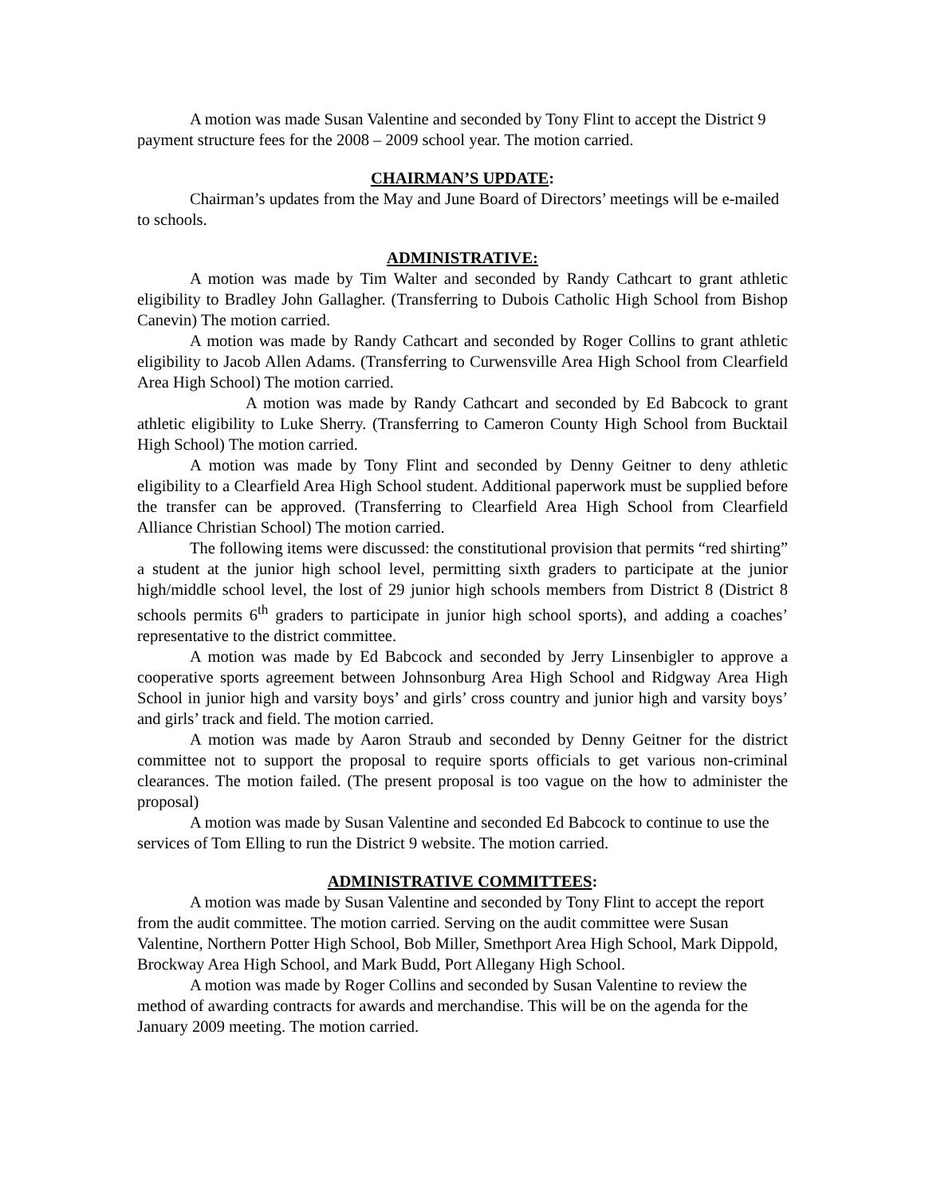A motion was made Susan Valentine and seconded by Tony Flint to accept the District 9 payment structure fees for the 2008 – 2009 school year. The motion carried.
CHAIRMAN’S UPDATE:
Chairman’s updates from the May and June Board of Directors’ meetings will be e-mailed to schools.
ADMINISTRATIVE:
A motion was made by Tim Walter and seconded by Randy Cathcart to grant athletic eligibility to Bradley John Gallagher. (Transferring to Dubois Catholic High School from Bishop Canevin) The motion carried.
A motion was made by Randy Cathcart and seconded by Roger Collins to grant athletic eligibility to Jacob Allen Adams. (Transferring to Curwensville Area High School from Clearfield Area High School) The motion carried.
A motion was made by Randy Cathcart and seconded by Ed Babcock to grant athletic eligibility to Luke Sherry. (Transferring to Cameron County High School from Bucktail High School) The motion carried.
A motion was made by Tony Flint and seconded by Denny Geitner to deny athletic eligibility to a Clearfield Area High School student. Additional paperwork must be supplied before the transfer can be approved. (Transferring to Clearfield Area High School from Clearfield Alliance Christian School) The motion carried.
The following items were discussed: the constitutional provision that permits “red shirting” a student at the junior high school level, permitting sixth graders to participate at the junior high/middle school level, the lost of 29 junior high schools members from District 8 (District 8 schools permits 6<sup>th</sup> graders to participate in junior high school sports), and adding a coaches’ representative to the district committee.
A motion was made by Ed Babcock and seconded by Jerry Linsenbigler to approve a cooperative sports agreement between Johnsonburg Area High School and Ridgway Area High School in junior high and varsity boys’ and girls’ cross country and junior high and varsity boys’ and girls’ track and field. The motion carried.
A motion was made by Aaron Straub and seconded by Denny Geitner for the district committee not to support the proposal to require sports officials to get various non-criminal clearances. The motion failed. (The present proposal is too vague on the how to administer the proposal)
A motion was made by Susan Valentine and seconded Ed Babcock to continue to use the services of Tom Elling to run the District 9 website. The motion carried.
ADMINISTRATIVE COMMITTEES:
A motion was made by Susan Valentine and seconded by Tony Flint to accept the report from the audit committee. The motion carried. Serving on the audit committee were Susan Valentine, Northern Potter High School, Bob Miller, Smethport Area High School, Mark Dippold, Brockway Area High School, and Mark Budd, Port Allegany High School.
A motion was made by Roger Collins and seconded by Susan Valentine to review the method of awarding contracts for awards and merchandise. This will be on the agenda for the January 2009 meeting. The motion carried.